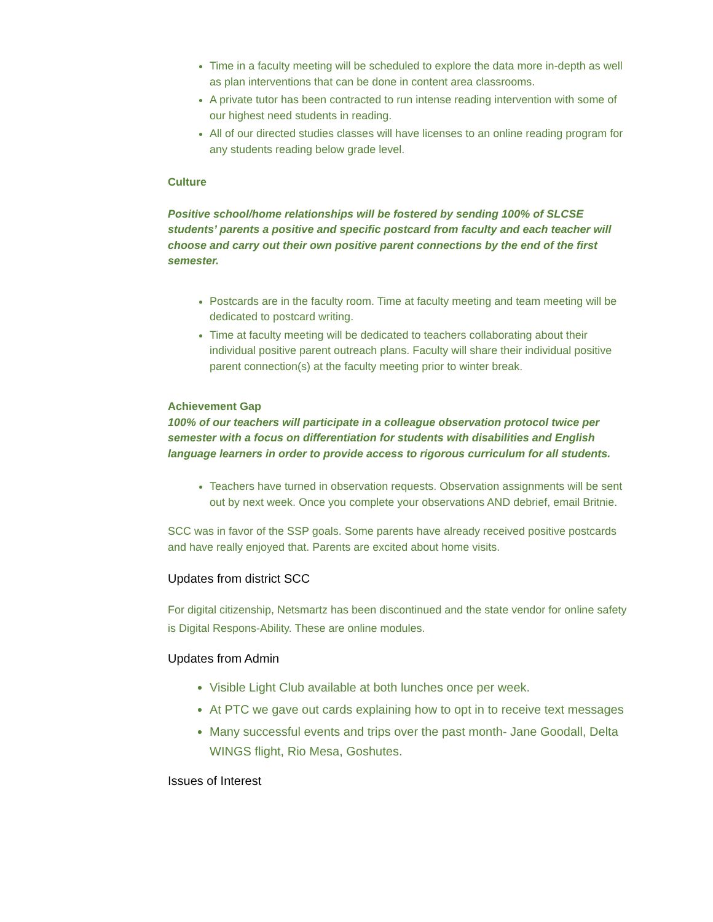Time in a faculty meeting will be scheduled to explore the data more in-depth as well as plan interventions that can be done in content area classrooms.
A private tutor has been contracted to run intense reading intervention with some of our highest need students in reading.
All of our directed studies classes will have licenses to an online reading program for any students reading below grade level.
Culture
Positive school/home relationships will be fostered by sending 100% of SLCSE students’ parents a positive and specific postcard from faculty and each teacher will choose and carry out their own positive parent connections by the end of the first semester.
Postcards are in the faculty room. Time at faculty meeting and team meeting will be dedicated to postcard writing.
Time at faculty meeting will be dedicated to teachers collaborating about their individual positive parent outreach plans. Faculty will share their individual positive parent connection(s) at the faculty meeting prior to winter break.
Achievement Gap
100% of our teachers will participate in a colleague observation protocol twice per semester with a focus on differentiation for students with disabilities and English language learners in order to provide access to rigorous curriculum for all students.
Teachers have turned in observation requests. Observation assignments will be sent out by next week. Once you complete your observations AND debrief, email Britnie.
SCC was in favor of the SSP goals. Some parents have already received positive postcards and have really enjoyed that. Parents are excited about home visits.
Updates from district SCC
For digital citizenship, Netsmartz has been discontinued and the state vendor for online safety is Digital Respons-Ability. These are online modules.
Updates from Admin
Visible Light Club available at both lunches once per week.
At PTC we gave out cards explaining how to opt in to receive text messages
Many successful events and trips over the past month- Jane Goodall, Delta WINGS flight, Rio Mesa, Goshutes.
Issues of Interest